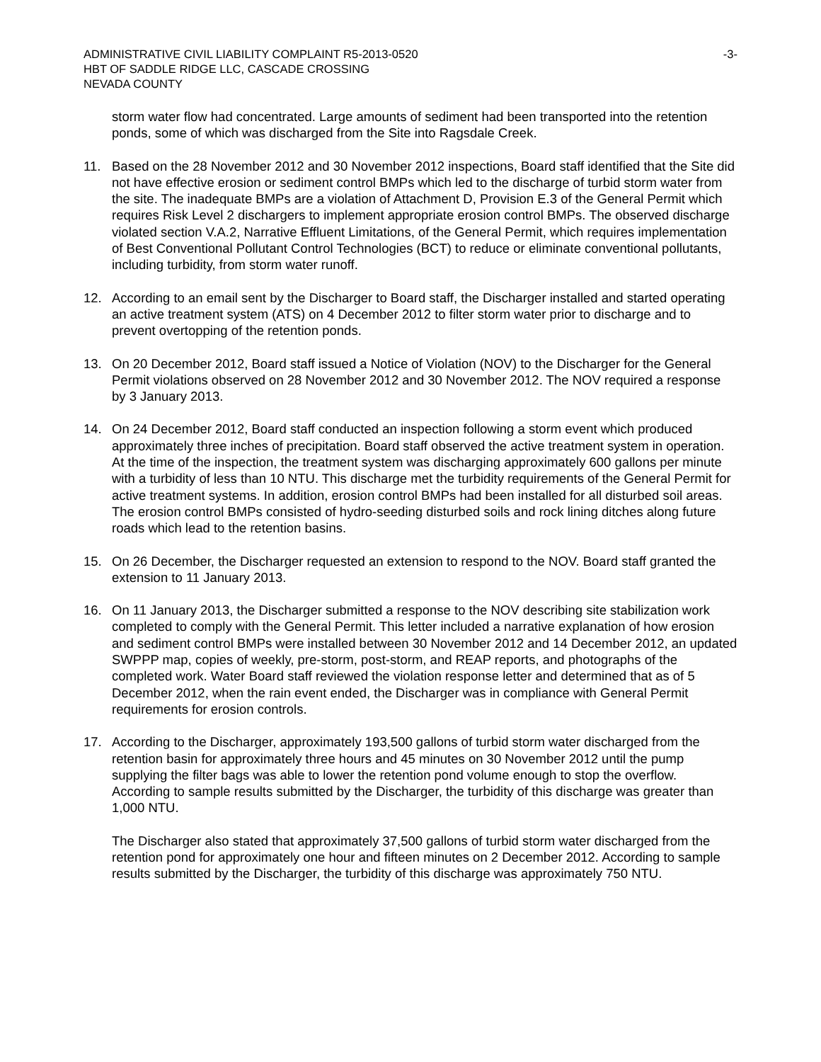ADMINISTRATIVE CIVIL LIABILITY COMPLAINT R5-2013-0520
HBT OF SADDLE RIDGE LLC, CASCADE CROSSING
NEVADA COUNTY
-3-
storm water flow had concentrated. Large amounts of sediment had been transported into the retention ponds, some of which was discharged from the Site into Ragsdale Creek.
11. Based on the 28 November 2012 and 30 November 2012 inspections, Board staff identified that the Site did not have effective erosion or sediment control BMPs which led to the discharge of turbid storm water from the site. The inadequate BMPs are a violation of Attachment D, Provision E.3 of the General Permit which requires Risk Level 2 dischargers to implement appropriate erosion control BMPs. The observed discharge violated section V.A.2, Narrative Effluent Limitations, of the General Permit, which requires implementation of Best Conventional Pollutant Control Technologies (BCT) to reduce or eliminate conventional pollutants, including turbidity, from storm water runoff.
12. According to an email sent by the Discharger to Board staff, the Discharger installed and started operating an active treatment system (ATS) on 4 December 2012 to filter storm water prior to discharge and to prevent overtopping of the retention ponds.
13. On 20 December 2012, Board staff issued a Notice of Violation (NOV) to the Discharger for the General Permit violations observed on 28 November 2012 and 30 November 2012. The NOV required a response by 3 January 2013.
14. On 24 December 2012, Board staff conducted an inspection following a storm event which produced approximately three inches of precipitation. Board staff observed the active treatment system in operation. At the time of the inspection, the treatment system was discharging approximately 600 gallons per minute with a turbidity of less than 10 NTU. This discharge met the turbidity requirements of the General Permit for active treatment systems. In addition, erosion control BMPs had been installed for all disturbed soil areas. The erosion control BMPs consisted of hydro-seeding disturbed soils and rock lining ditches along future roads which lead to the retention basins.
15. On 26 December, the Discharger requested an extension to respond to the NOV. Board staff granted the extension to 11 January 2013.
16. On 11 January 2013, the Discharger submitted a response to the NOV describing site stabilization work completed to comply with the General Permit. This letter included a narrative explanation of how erosion and sediment control BMPs were installed between 30 November 2012 and 14 December 2012, an updated SWPPP map, copies of weekly, pre-storm, post-storm, and REAP reports, and photographs of the completed work. Water Board staff reviewed the violation response letter and determined that as of 5 December 2012, when the rain event ended, the Discharger was in compliance with General Permit requirements for erosion controls.
17. According to the Discharger, approximately 193,500 gallons of turbid storm water discharged from the retention basin for approximately three hours and 45 minutes on 30 November 2012 until the pump supplying the filter bags was able to lower the retention pond volume enough to stop the overflow. According to sample results submitted by the Discharger, the turbidity of this discharge was greater than 1,000 NTU.
The Discharger also stated that approximately 37,500 gallons of turbid storm water discharged from the retention pond for approximately one hour and fifteen minutes on 2 December 2012. According to sample results submitted by the Discharger, the turbidity of this discharge was approximately 750 NTU.